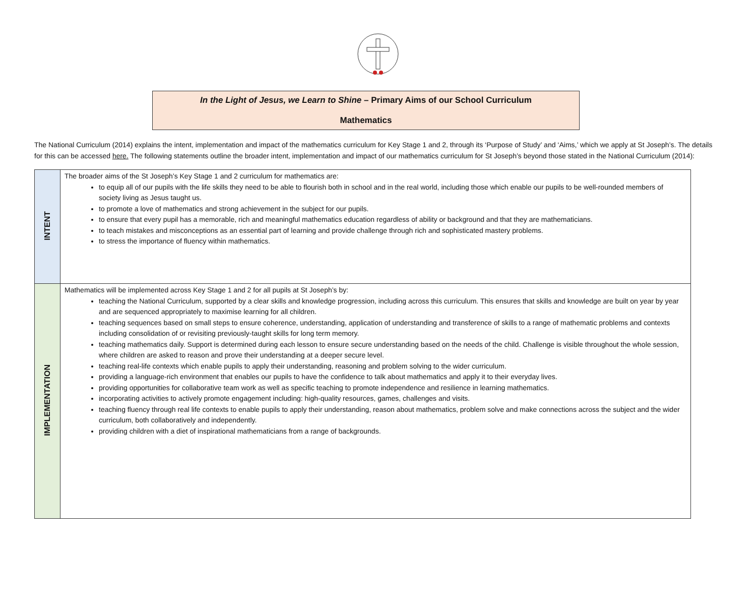In the Light of Jesus, we Learn to Shine – Primary Aims of our School Curriculum
Mathematics
The National Curriculum (2014) explains the intent, implementation and impact of the mathematics curriculum for Key Stage 1 and 2, through its ‘Purpose of Study’ and ‘Aims,’ which we apply at St Joseph’s. The details for this can be accessed here. The following statements outline the broader intent, implementation and impact of our mathematics curriculum for St Joseph’s beyond those stated in the National Curriculum (2014):
| INTENT | The broader aims of the St Joseph’s Key Stage 1 and 2 curriculum for mathematics are: to equip all of our pupils with the life skills they need to be able to flourish both in school and in the real world, including those which enable our pupils to be well-rounded members of society living as Jesus taught us. to promote a love of mathematics and strong achievement in the subject for our pupils. to ensure that every pupil has a memorable, rich and meaningful mathematics education regardless of ability or background and that they are mathematicians. to teach mistakes and misconceptions as an essential part of learning and provide challenge through rich and sophisticated mastery problems. to stress the importance of fluency within mathematics. |
| IMPLEMENTATION | Mathematics will be implemented across Key Stage 1 and 2 for all pupils at St Joseph’s by: teaching the National Curriculum, supported by a clear skills and knowledge progression, including across this curriculum. This ensures that skills and knowledge are built on year by year and are sequenced appropriately to maximise learning for all children. teaching sequences based on small steps to ensure coherence, understanding, application of understanding and transference of skills to a range of mathematic problems and contexts including consolidation of or revisiting previously-taught skills for long term memory. teaching mathematics daily. Support is determined during each lesson to ensure secure understanding based on the needs of the child. Challenge is visible throughout the whole session, where children are asked to reason and prove their understanding at a deeper secure level. teaching real-life contexts which enable pupils to apply their understanding, reasoning and problem solving to the wider curriculum. providing a language-rich environment that enables our pupils to have the confidence to talk about mathematics and apply it to their everyday lives. providing opportunities for collaborative team work as well as specific teaching to promote independence and resilience in learning mathematics. incorporating activities to actively promote engagement including: high-quality resources, games, challenges and visits. teaching fluency through real life contexts to enable pupils to apply their understanding, reason about mathematics, problem solve and make connections across the subject and the wider curriculum, both collaboratively and independently. providing children with a diet of inspirational mathematicians from a range of backgrounds. |